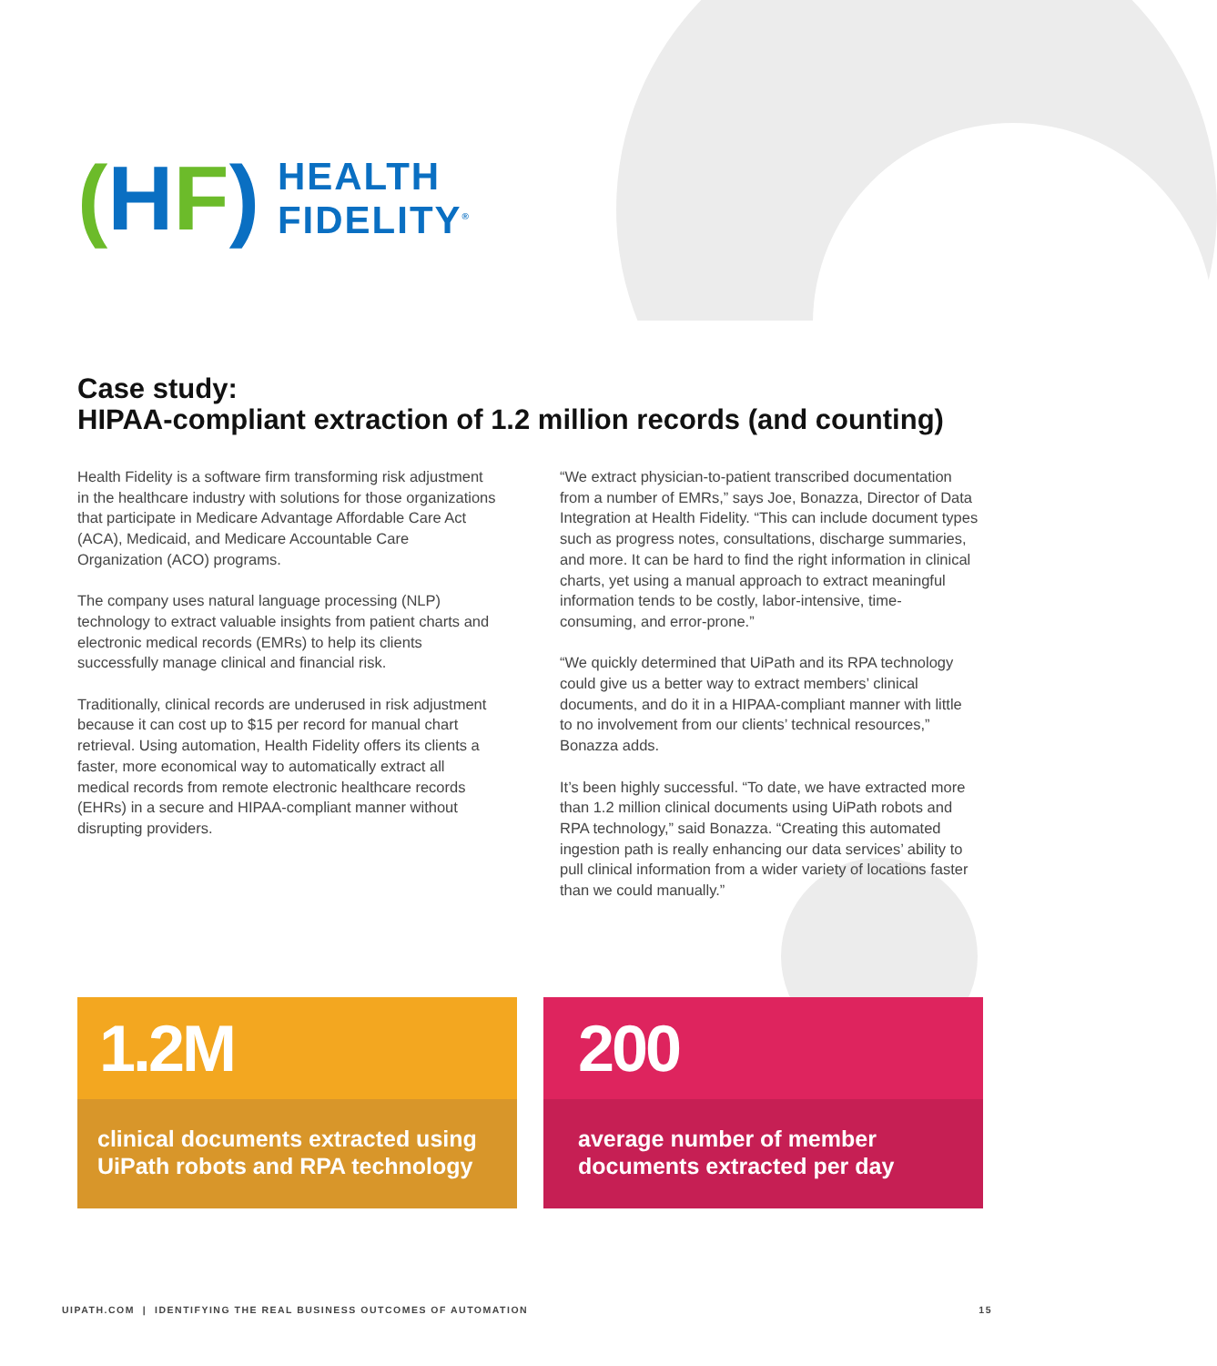(HF)
HEALTH
FIDELITY<sup>®</sup>
Case study:
HIPAA-compliant extraction of 1.2 million records (and counting)
Health Fidelity is a software firm transforming risk adjustment in the healthcare industry with solutions for those organizations that participate in Medicare Advantage Affordable Care Act (ACA), Medicaid, and Medicare Accountable Care Organization (ACO) programs.
The company uses natural language processing (NLP) technology to extract valuable insights from patient charts and electronic medical records (EMRs) to help its clients successfully manage clinical and financial risk.
Traditionally, clinical records are underused in risk adjustment because it can cost up to $15 per record for manual chart retrieval. Using automation, Health Fidelity offers its clients a faster, more economical way to automatically extract all medical records from remote electronic healthcare records (EHRs) in a secure and HIPAA-compliant manner without disrupting providers.
“We extract physician-to-patient transcribed documentation from a number of EMRs,” says Joe, Bonazza, Director of Data Integration at Health Fidelity. “This can include document types such as progress notes, consultations, discharge summaries, and more. It can be hard to find the right information in clinical charts, yet using a manual approach to extract meaningful information tends to be costly, labor-intensive, time-consuming, and error-prone.”
“We quickly determined that UiPath and its RPA technology could give us a better way to extract members’ clinical documents, and do it in a HIPAA-compliant manner with little to no involvement from our clients’ technical resources,” Bonazza adds.
It’s been highly successful. “To date, we have extracted more than 1.2 million clinical documents using UiPath robots and RPA technology,” said Bonazza. “Creating this automated ingestion path is really enhancing our data services’ ability to pull clinical information from a wider variety of locations faster than we could manually.”
1.2M
clinical documents extracted using UiPath robots and RPA technology
200
average number of member documents extracted per day
UIPATH.COM | IDENTIFYING THE REAL BUSINESS OUTCOMES OF AUTOMATION 15